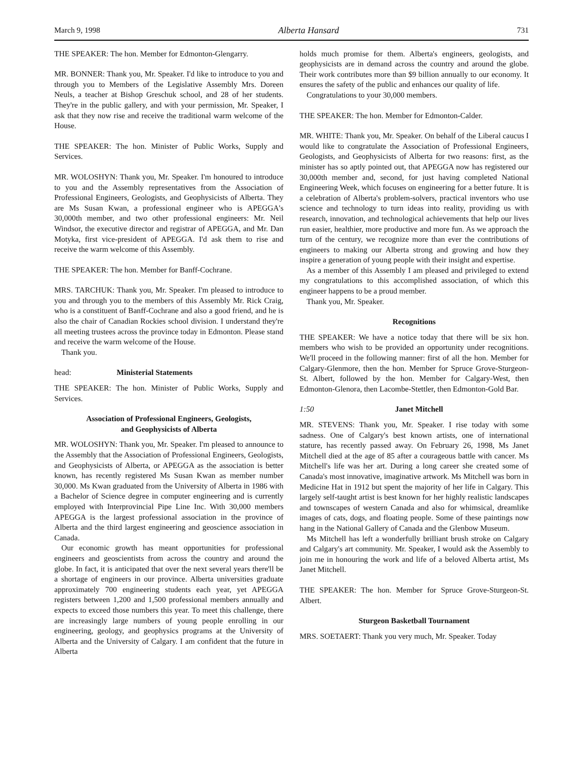March 9, 1998 Alberta Hansard 731
THE SPEAKER: The hon. Member for Edmonton-Glengarry.
MR. BONNER: Thank you, Mr. Speaker. I'd like to introduce to you and through you to Members of the Legislative Assembly Mrs. Doreen Neuls, a teacher at Bishop Greschuk school, and 28 of her students. They're in the public gallery, and with your permission, Mr. Speaker, I ask that they now rise and receive the traditional warm welcome of the House.
THE SPEAKER: The hon. Minister of Public Works, Supply and Services.
MR. WOLOSHYN: Thank you, Mr. Speaker. I'm honoured to introduce to you and the Assembly representatives from the Association of Professional Engineers, Geologists, and Geophysicists of Alberta. They are Ms Susan Kwan, a professional engineer who is APEGGA's 30,000th member, and two other professional engineers: Mr. Neil Windsor, the executive director and registrar of APEGGA, and Mr. Dan Motyka, first vice-president of APEGGA. I'd ask them to rise and receive the warm welcome of this Assembly.
THE SPEAKER: The hon. Member for Banff-Cochrane.
MRS. TARCHUK: Thank you, Mr. Speaker. I'm pleased to introduce to you and through you to the members of this Assembly Mr. Rick Craig, who is a constituent of Banff-Cochrane and also a good friend, and he is also the chair of Canadian Rockies school division. I understand they're all meeting trustees across the province today in Edmonton. Please stand and receive the warm welcome of the House.
Thank you.
head: Ministerial Statements
THE SPEAKER: The hon. Minister of Public Works, Supply and Services.
Association of Professional Engineers, Geologists,
and Geophysicists of Alberta
MR. WOLOSHYN: Thank you, Mr. Speaker. I'm pleased to announce to the Assembly that the Association of Professional Engineers, Geologists, and Geophysicists of Alberta, or APEGGA as the association is better known, has recently registered Ms Susan Kwan as member number 30,000. Ms Kwan graduated from the University of Alberta in 1986 with a Bachelor of Science degree in computer engineering and is currently employed with Interprovincial Pipe Line Inc. With 30,000 members APEGGA is the largest professional association in the province of Alberta and the third largest engineering and geoscience association in Canada.
Our economic growth has meant opportunities for professional engineers and geoscientists from across the country and around the globe. In fact, it is anticipated that over the next several years there'll be a shortage of engineers in our province. Alberta universities graduate approximately 700 engineering students each year, yet APEGGA registers between 1,200 and 1,500 professional members annually and expects to exceed those numbers this year. To meet this challenge, there are increasingly large numbers of young people enrolling in our engineering, geology, and geophysics programs at the University of Alberta and the University of Calgary. I am confident that the future in Alberta
holds much promise for them. Alberta's engineers, geologists, and geophysicists are in demand across the country and around the globe. Their work contributes more than $9 billion annually to our economy. It ensures the safety of the public and enhances our quality of life.
Congratulations to your 30,000 members.
THE SPEAKER: The hon. Member for Edmonton-Calder.
MR. WHITE: Thank you, Mr. Speaker. On behalf of the Liberal caucus I would like to congratulate the Association of Professional Engineers, Geologists, and Geophysicists of Alberta for two reasons: first, as the minister has so aptly pointed out, that APEGGA now has registered our 30,000th member and, second, for just having completed National Engineering Week, which focuses on engineering for a better future. It is a celebration of Alberta's problem-solvers, practical inventors who use science and technology to turn ideas into reality, providing us with research, innovation, and technological achievements that help our lives run easier, healthier, more productive and more fun. As we approach the turn of the century, we recognize more than ever the contributions of engineers to making our Alberta strong and growing and how they inspire a generation of young people with their insight and expertise.
As a member of this Assembly I am pleased and privileged to extend my congratulations to this accomplished association, of which this engineer happens to be a proud member.
Thank you, Mr. Speaker.
Recognitions
THE SPEAKER: We have a notice today that there will be six hon. members who wish to be provided an opportunity under recognitions. We'll proceed in the following manner: first of all the hon. Member for Calgary-Glenmore, then the hon. Member for Spruce Grove-Sturgeon-St. Albert, followed by the hon. Member for Calgary-West, then Edmonton-Glenora, then Lacombe-Stettler, then Edmonton-Gold Bar.
1:50 Janet Mitchell
MR. STEVENS: Thank you, Mr. Speaker. I rise today with some sadness. One of Calgary's best known artists, one of international stature, has recently passed away. On February 26, 1998, Ms Janet Mitchell died at the age of 85 after a courageous battle with cancer. Ms Mitchell's life was her art. During a long career she created some of Canada's most innovative, imaginative artwork. Ms Mitchell was born in Medicine Hat in 1912 but spent the majority of her life in Calgary. This largely self-taught artist is best known for her highly realistic landscapes and townscapes of western Canada and also for whimsical, dreamlike images of cats, dogs, and floating people. Some of these paintings now hang in the National Gallery of Canada and the Glenbow Museum.
Ms Mitchell has left a wonderfully brilliant brush stroke on Calgary and Calgary's art community. Mr. Speaker, I would ask the Assembly to join me in honouring the work and life of a beloved Alberta artist, Ms Janet Mitchell.
THE SPEAKER: The hon. Member for Spruce Grove-Sturgeon-St. Albert.
Sturgeon Basketball Tournament
MRS. SOETAERT: Thank you very much, Mr. Speaker. Today